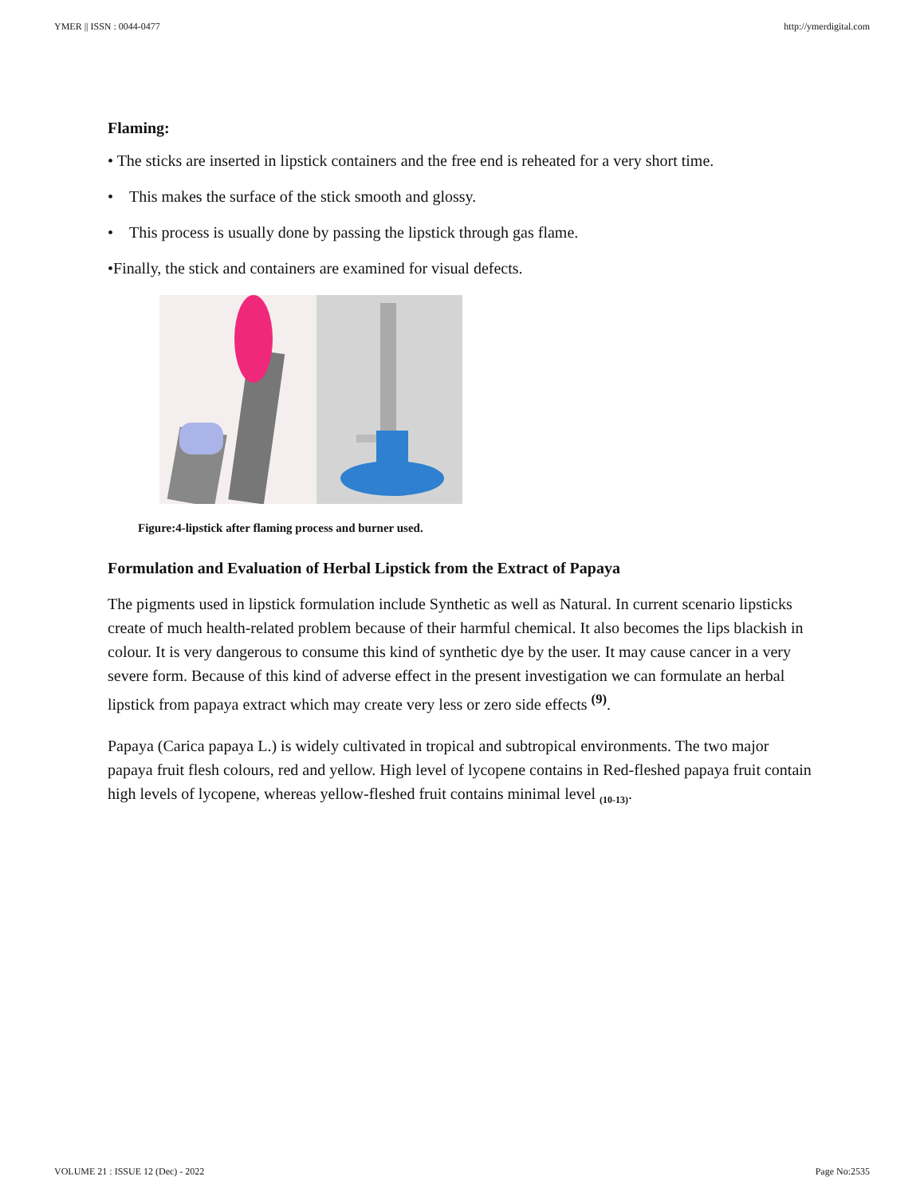YMER || ISSN : 0044-0477 http://ymerdigital.com
Flaming:
• The sticks are inserted in lipstick containers and the free end is reheated for a very short time.
• This makes the surface of the stick smooth and glossy.
• This process is usually done by passing the lipstick through gas flame.
•Finally, the stick and containers are examined for visual defects.
Figure:4-lipstick after flaming process and burner used.
Formulation and Evaluation of Herbal Lipstick from the Extract of Papaya
The pigments used in lipstick formulation include Synthetic as well as Natural. In current scenario lipsticks create of much health-related problem because of their harmful chemical. It also becomes the lips blackish in colour. It is very dangerous to consume this kind of synthetic dye by the user. It may cause cancer in a very severe form. Because of this kind of adverse effect in the present investigation we can formulate an herbal lipstick from papaya extract which may create very less or zero side effects <sup>(9)</sup>.
Papaya (Carica papaya L.) is widely cultivated in tropical and subtropical environments. The two major papaya fruit flesh colours, red and yellow. High level of lycopene contains in Red-fleshed papaya fruit contain high levels of lycopene, whereas yellow-fleshed fruit contains minimal level <sub>(10-13)</sub>.
VOLUME 21 : ISSUE 12 (Dec) - 2022 Page No:2535